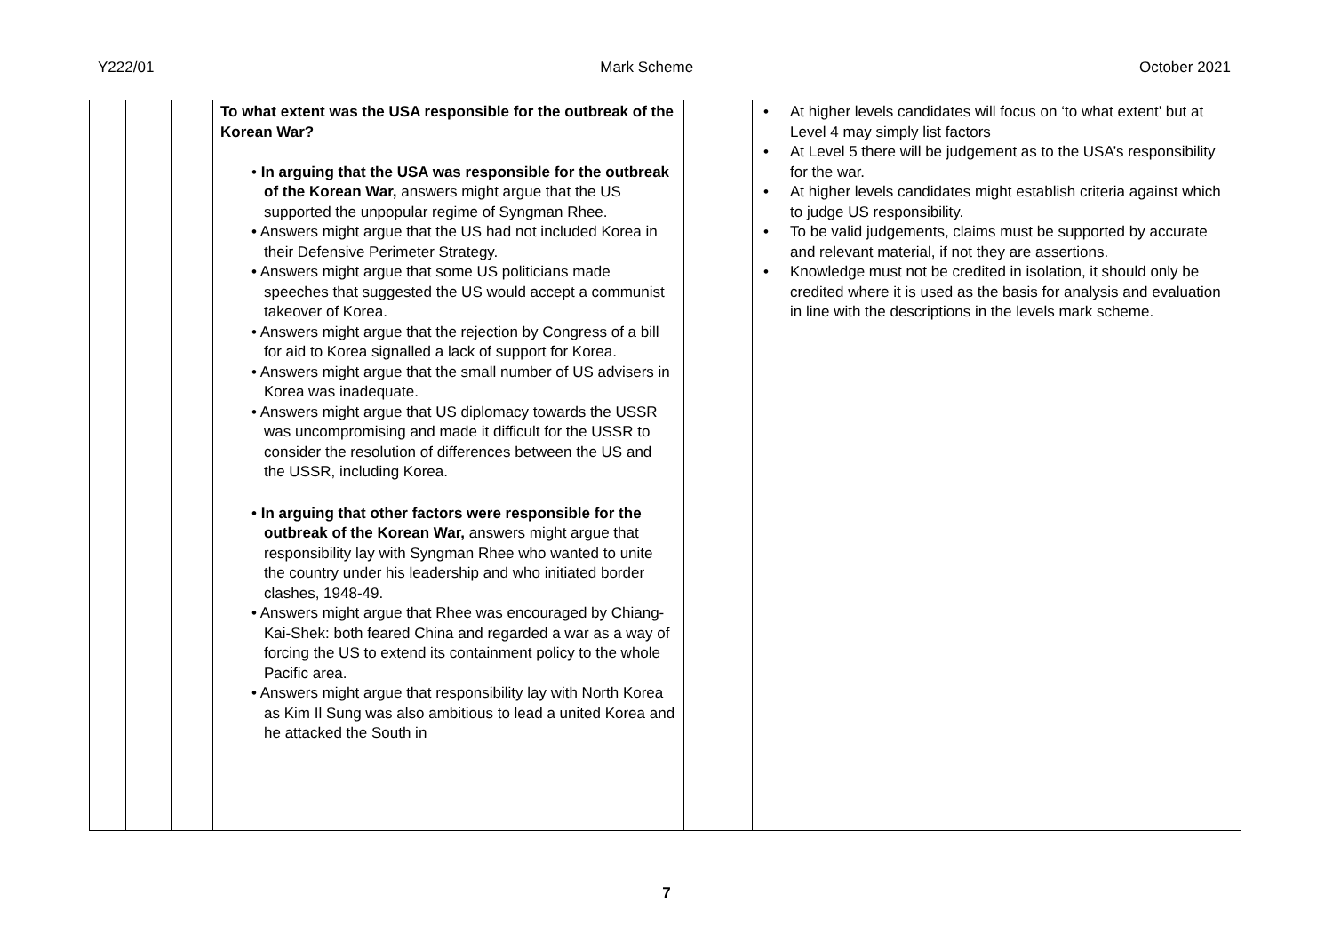Y222/01 Mark Scheme October 2021
| | | | To what extent was the USA responsible for the outbreak of the Korean War? • In arguing that the USA was responsible for the outbreak of the Korean War, answers might argue that the US supported the unpopular regime of Syngman Rhee. • Answers might argue that the US had not included Korea in their Defensive Perimeter Strategy. • Answers might argue that some US politicians made speeches that suggested the US would accept a communist takeover of Korea. • Answers might argue that the rejection by Congress of a bill for aid to Korea signalled a lack of support for Korea. • Answers might argue that the small number of US advisers in Korea was inadequate. • Answers might argue that US diplomacy towards the USSR was uncompromising and made it difficult for the USSR to consider the resolution of differences between the US and the USSR, including Korea. • In arguing that other factors were responsible for the outbreak of the Korean War, answers might argue that responsibility lay with Syngman Rhee who wanted to unite the country under his leadership and who initiated border clashes, 1948-49. • Answers might argue that Rhee was encouraged by Chiang-Kai-Shek: both feared China and regarded a war as a way of forcing the US to extend its containment policy to the whole Pacific area. • Answers might argue that responsibility lay with North Korea as Kim Il Sung was also ambitious to lead a united Korea and he attacked the South in | | • At higher levels candidates will focus on ‘to what extent’ but at Level 4 may simply list factors • At Level 5 there will be judgement as to the USA’s responsibility for the war. • At higher levels candidates might establish criteria against which to judge US responsibility. • To be valid judgements, claims must be supported by accurate and relevant material, if not they are assertions. • Knowledge must not be credited in isolation, it should only be credited where it is used as the basis for analysis and evaluation in line with the descriptions in the levels mark scheme. |
7